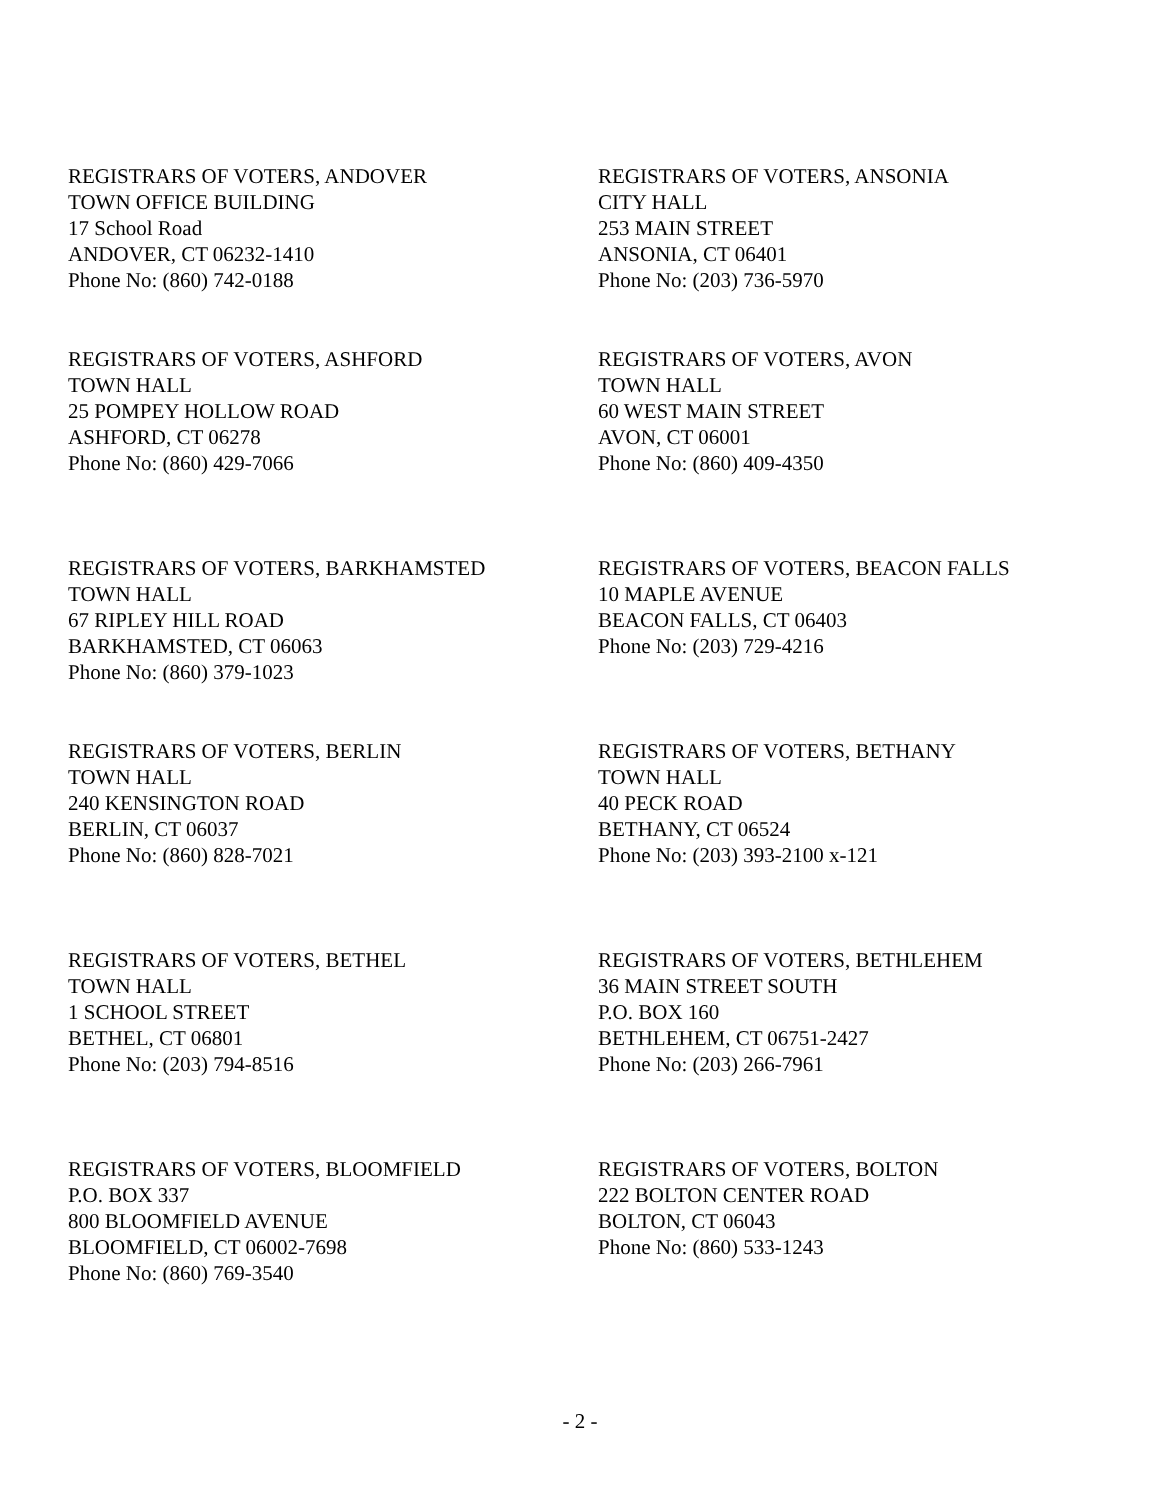REGISTRARS OF VOTERS, ANDOVER
TOWN OFFICE BUILDING
17 School Road
ANDOVER, CT 06232-1410
Phone No: (860) 742-0188
REGISTRARS OF VOTERS, ANSONIA
CITY HALL
253 MAIN STREET
ANSONIA, CT 06401
Phone No: (203) 736-5970
REGISTRARS OF VOTERS, ASHFORD
TOWN HALL
25 POMPEY HOLLOW ROAD
ASHFORD, CT 06278
Phone No: (860) 429-7066
REGISTRARS OF VOTERS, AVON
TOWN HALL
60 WEST MAIN STREET
AVON, CT 06001
Phone No: (860) 409-4350
REGISTRARS OF VOTERS, BARKHAMSTED
TOWN HALL
67 RIPLEY HILL ROAD
BARKHAMSTED, CT 06063
Phone No: (860) 379-1023
REGISTRARS OF VOTERS, BEACON FALLS
10 MAPLE AVENUE
BEACON FALLS, CT 06403
Phone No: (203) 729-4216
REGISTRARS OF VOTERS, BERLIN
TOWN HALL
240 KENSINGTON ROAD
BERLIN, CT 06037
Phone No: (860) 828-7021
REGISTRARS OF VOTERS, BETHANY
TOWN HALL
40 PECK ROAD
BETHANY, CT 06524
Phone No: (203) 393-2100 x-121
REGISTRARS OF VOTERS, BETHEL
TOWN HALL
1 SCHOOL STREET
BETHEL, CT 06801
Phone No: (203) 794-8516
REGISTRARS OF VOTERS, BETHLEHEM
36 MAIN STREET SOUTH
P.O. BOX 160
BETHLEHEM, CT 06751-2427
Phone No: (203) 266-7961
REGISTRARS OF VOTERS, BLOOMFIELD
P.O. BOX 337
800 BLOOMFIELD AVENUE
BLOOMFIELD, CT 06002-7698
Phone No: (860) 769-3540
REGISTRARS OF VOTERS, BOLTON
222 BOLTON CENTER ROAD
BOLTON, CT 06043
Phone No: (860) 533-1243
- 2 -